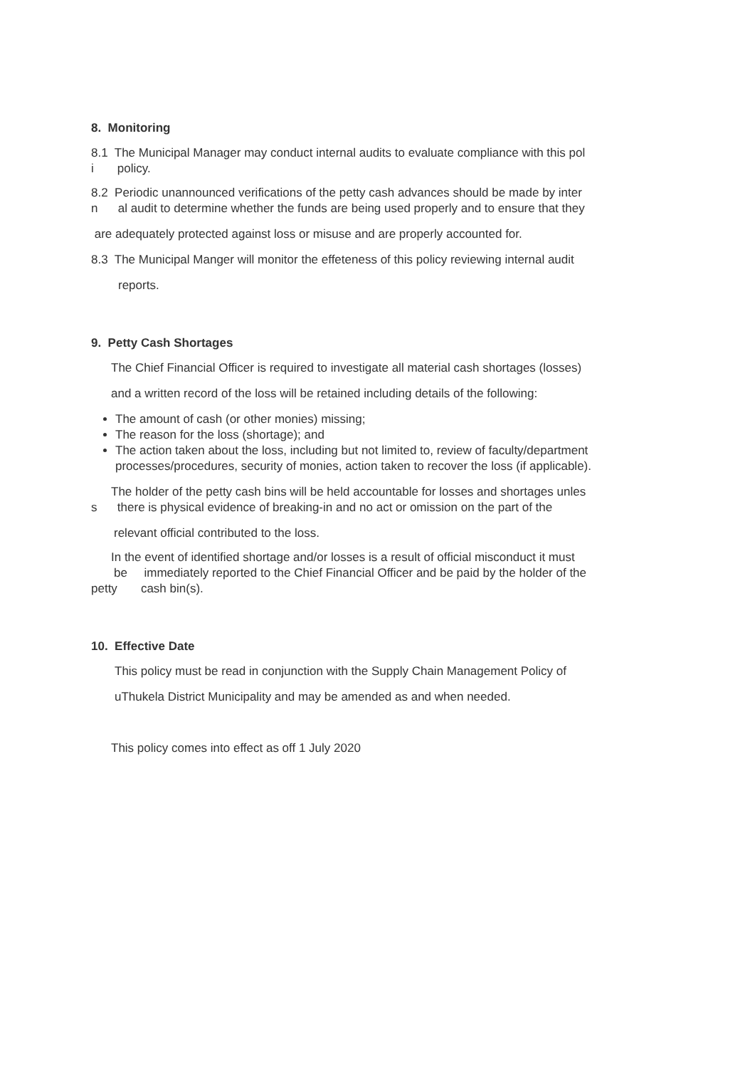8. Monitoring
8.1 The Municipal Manager may conduct internal audits to evaluate compliance with this pol
i policy.
8.2 Periodic unannounced verifications of the petty cash advances should be made by inter
n al audit to determine whether the funds are being used properly and to ensure that they
are adequately protected against loss or misuse and are properly accounted for.
8.3 The Municipal Manger will monitor the effeteness of this policy reviewing internal audit
reports.
9. Petty Cash Shortages
The Chief Financial Officer is required to investigate all material cash shortages (losses)
and a written record of the loss will be retained including details of the following:
The amount of cash (or other monies) missing;
The reason for the loss (shortage); and
The action taken about the loss, including but not limited to, review of faculty/department processes/procedures, security of monies, action taken to recover the loss (if applicable).
The holder of the petty cash bins will be held accountable for losses and shortages unles
s there is physical evidence of breaking-in and no act or omission on the part of the
relevant official contributed to the loss.
In the event of identified shortage and/or losses is a result of official misconduct it must
be immediately reported to the Chief Financial Officer and be paid by the holder of the
petty cash bin(s).
10. Effective Date
This policy must be read in conjunction with the Supply Chain Management Policy of
uThukela District Municipality and may be amended as and when needed.
This policy comes into effect as off 1 July 2020